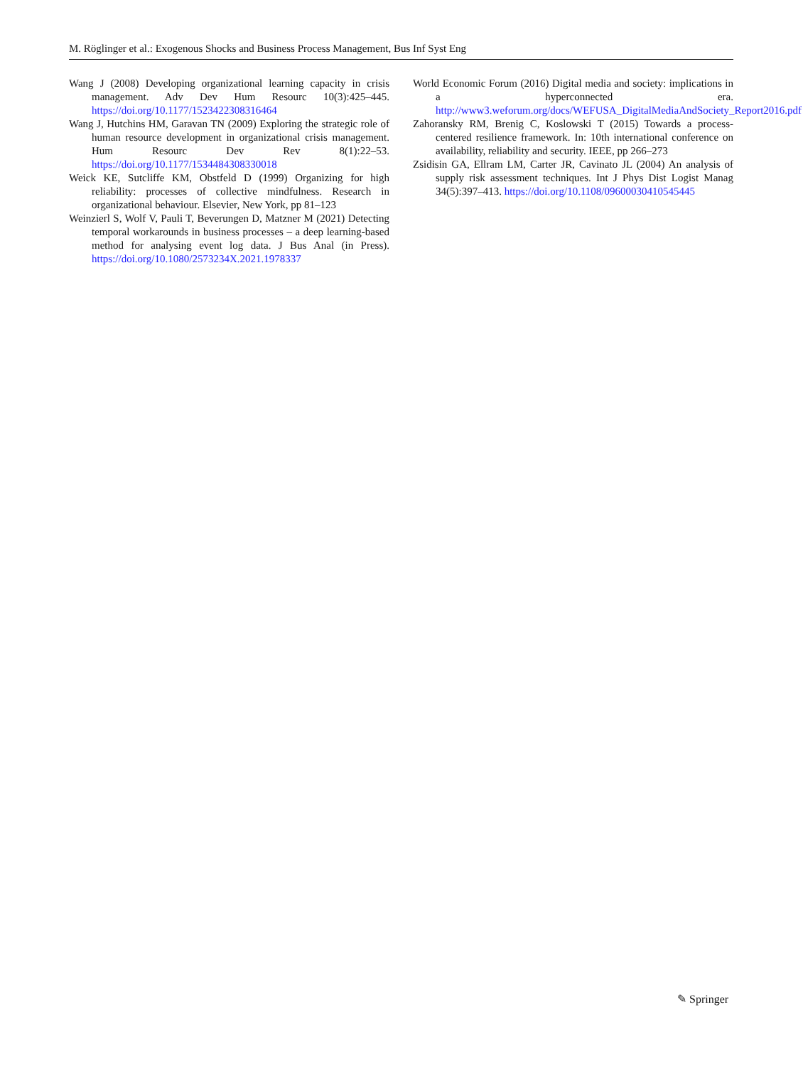M. Röglinger et al.: Exogenous Shocks and Business Process Management, Bus Inf Syst Eng
Wang J (2008) Developing organizational learning capacity in crisis management. Adv Dev Hum Resourc 10(3):425–445. https://doi.org/10.1177/1523422308316464
Wang J, Hutchins HM, Garavan TN (2009) Exploring the strategic role of human resource development in organizational crisis management. Hum Resourc Dev Rev 8(1):22–53. https://doi.org/10.1177/1534484308330018
Weick KE, Sutcliffe KM, Obstfeld D (1999) Organizing for high reliability: processes of collective mindfulness. Research in organizational behaviour. Elsevier, New York, pp 81–123
Weinzierl S, Wolf V, Pauli T, Beverungen D, Matzner M (2021) Detecting temporal workarounds in business processes – a deep learning-based method for analysing event log data. J Bus Anal (in Press). https://doi.org/10.1080/2573234X.2021.1978337
World Economic Forum (2016) Digital media and society: implications in a hyperconnected era. http://www3.weforum.org/docs/WEFUSA_DigitalMediaAndSociety_Report2016.pdf
Zahoransky RM, Brenig C, Koslowski T (2015) Towards a process-centered resilience framework. In: 10th international conference on availability, reliability and security. IEEE, pp 266–273
Zsidisin GA, Ellram LM, Carter JR, Cavinato JL (2004) An analysis of supply risk assessment techniques. Int J Phys Dist Logist Manag 34(5):397–413. https://doi.org/10.1108/09600030410545445
✎ Springer